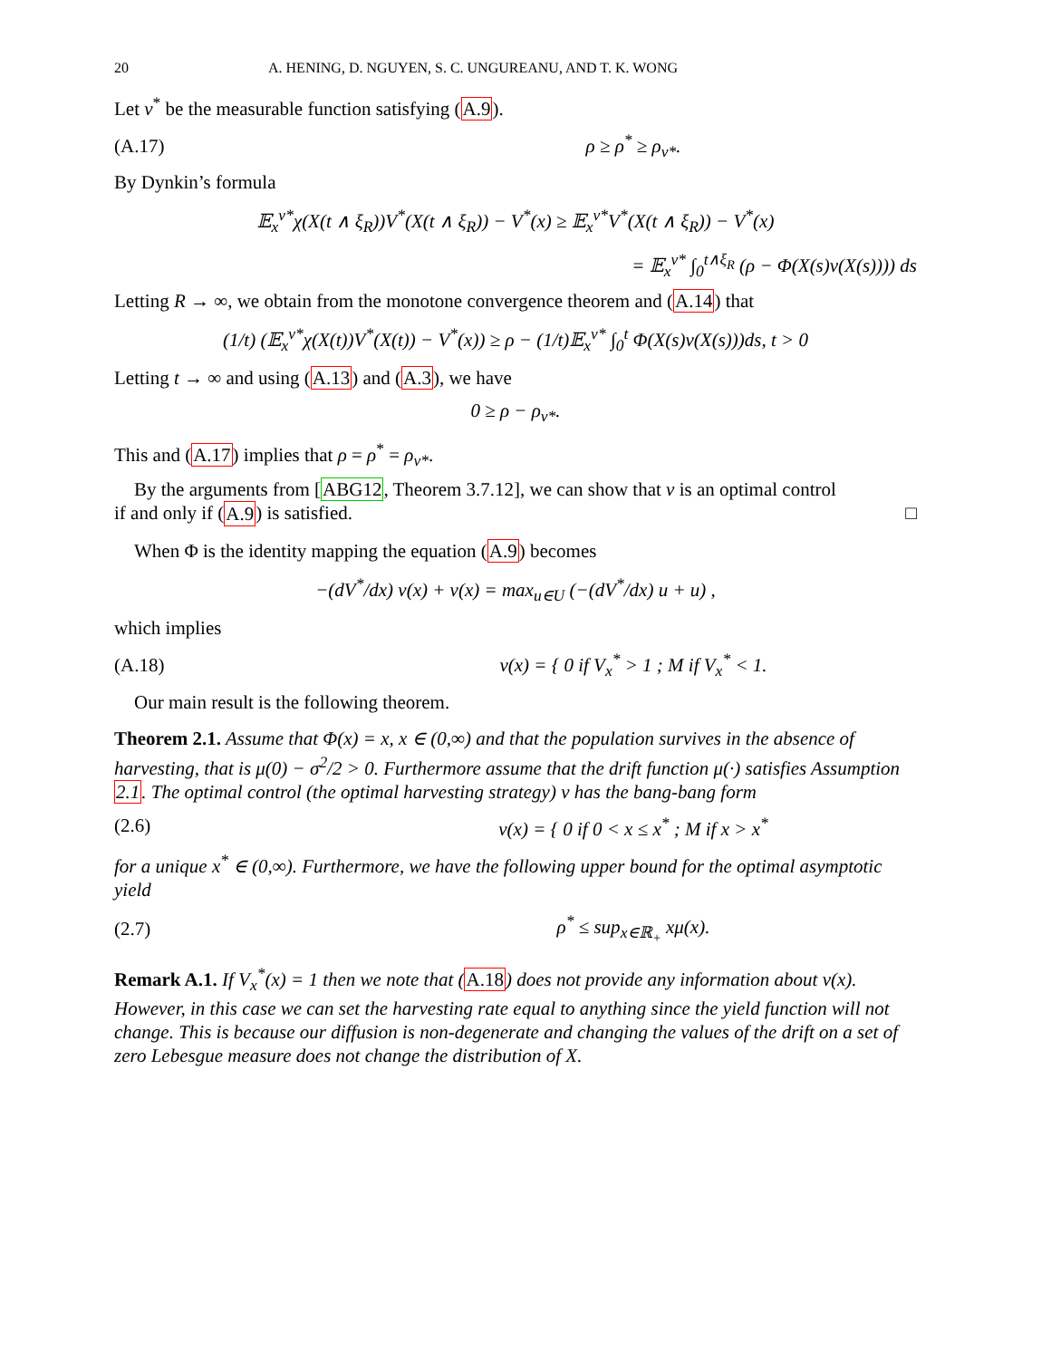20 A. HENING, D. NGUYEN, S. C. UNGUREANU, AND T. K. WONG
Let v<sup>*</sup> be the measurable function satisfying (A.9).
(A.17) ρ ≥ ρ<sup>*</sup> ≥ ρ<sub>v*</sub>.
By Dynkin’s formula
𝔼<sub>x</sub><sup>v*</sup>χ(X(t ∧ ξ<sub>R</sub>))V<sup>*</sup>(X(t ∧ ξ<sub>R</sub>)) − V<sup>*</sup>(x) ≥ 𝔼<sub>x</sub><sup>v*</sup>V<sup>*</sup>(X(t ∧ ξ<sub>R</sub>)) − V<sup>*</sup>(x)
= 𝔼<sub>x</sub><sup>v*</sup> ∫<sub>0</sub><sup>t∧ξ<sub>R</sub></sup> (ρ − Φ(X(s)v(X(s)))) ds
Letting R → ∞, we obtain from the monotone convergence theorem and (A.14) that
(1/t) (𝔼<sub>x</sub><sup>v*</sup>χ(X(t))V<sup>*</sup>(X(t)) − V<sup>*</sup>(x)) ≥ ρ − (1/t)𝔼<sub>x</sub><sup>v*</sup> ∫<sub>0</sub><sup>t</sup> Φ(X(s)v(X(s)))ds, t > 0
Letting t → ∞ and using (A.13) and (A.3), we have
0 ≥ ρ − ρ<sub>v*</sub>.
This and (A.17) implies that ρ = ρ<sup>*</sup> = ρ<sub>v*</sub>.
By the arguments from [ABG12, Theorem 3.7.12], we can show that v is an optimal control
if and only if (A.9) is satisfied. □
When Φ is the identity mapping the equation (A.9) becomes
−(dV<sup>*</sup>/dx) v(x) + v(x) = max<sub>u∈U</sub> (−(dV<sup>*</sup>/dx) u + u) ,
which implies
(A.18) v(x) = { 0 if V<sub>x</sub><sup>*</sup> > 1 ; M if V<sub>x</sub><sup>*</sup> < 1.
Our main result is the following theorem.
Theorem 2.1. Assume that Φ(x) = x, x ∈ (0,∞) and that the population survives in the absence of harvesting, that is μ(0) − σ<sup>2</sup>/2 > 0. Furthermore assume that the drift function μ(·) satisfies Assumption 2.1. The optimal control (the optimal harvesting strategy) v has the bang-bang form
(2.6) v(x) = { 0 if 0 < x ≤ x<sup>*</sup> ; M if x > x<sup>*</sup>
for a unique x<sup>*</sup> ∈ (0,∞). Furthermore, we have the following upper bound for the optimal asymptotic yield
(2.7) ρ<sup>*</sup> ≤ sup<sub>x∈ℝ<sub>+</sub></sub> xμ(x).
Remark A.1. If V<sub>x</sub><sup>*</sup>(x) = 1 then we note that (A.18) does not provide any information about v(x). However, in this case we can set the harvesting rate equal to anything since the yield function will not change. This is because our diffusion is non-degenerate and changing the values of the drift on a set of zero Lebesgue measure does not change the distribution of X.